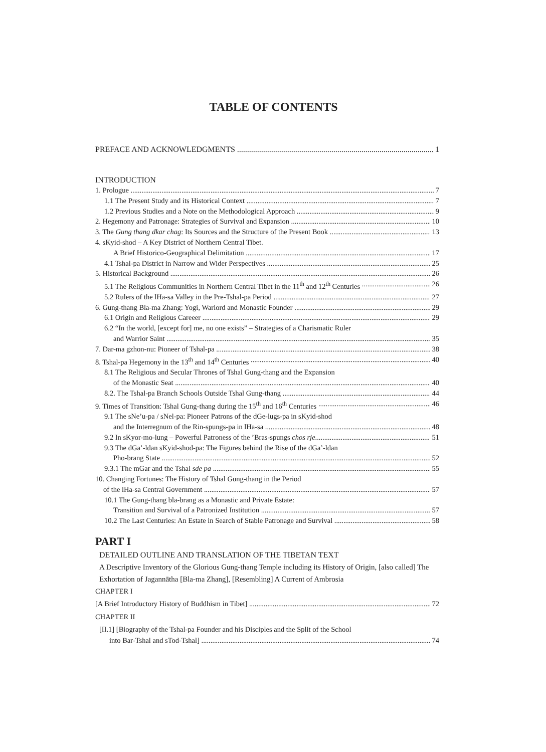TABLE OF CONTENTS
PREFACE AND ACKNOWLEDGMENTS 1
INTRODUCTION
1. Prologue 7
1.1 The Present Study and its Historical Context 7
1.2 Previous Studies and a Note on the Methodological Approach 9
2. Hegemony and Patronage: Strategies of Survival and Expansion 10
3. The Gung thang dkar chag: Its Sources and the Structure of the Present Book 13
4. sKyid-shod – A Key District of Northern Central Tibet.
A Brief Historico-Geographical Delimitation 17
4.1 Tshal-pa District in Narrow and Wider Perspectives 25
5. Historical Background 26
5.1 The Religious Communities in Northern Central Tibet in the 11<sup>th</sup> and 12<sup>th</sup> Centuries 26
5.2 Rulers of the lHa-sa Valley in the Pre-Tshal-pa Period 27
6. Gung-thang Bla-ma Zhang: Yogi, Warlord and Monastic Founder 29
6.1 Origin and Religious Careeer 29
6.2 “In the world, [except for] me, no one exists” – Strategies of a Charismatic Ruler
and Warrior Saint 35
7. Dar-ma gzhon-nu: Pioneer of Tshal-pa 38
8. Tshal-pa Hegemony in the 13<sup>th</sup> and 14<sup>th</sup> Centuries 40
8.1 The Religious and Secular Thrones of Tshal Gung-thang and the Expansion
of the Monastic Seat 40
8.2. The Tshal-pa Branch Schools Outside Tshal Gung-thang 44
9. Times of Transition: Tshal Gung-thang during the 15<sup>th</sup> and 16<sup>th</sup> Centuries 46
9.1 The sNe’u-pa / sNel-pa: Pioneer Patrons of the dGe-lugs-pa in sKyid-shod
and the Interregnum of the Rin-spungs-pa in lHa-sa 48
9.2 In sKyor-mo-lung – Powerful Patroness of the ’Bras-spungs chos rje 51
9.3 The dGa’-ldan sKyid-shod-pa: The Figures behind the Rise of the dGa’-ldan
Pho-brang State 52
9.3.1 The mGar and the Tshal sde pa 55
10. Changing Fortunes: The History of Tshal Gung-thang in the Period
of the lHa-sa Central Government 57
10.1 The Gung-thang bla-brang as a Monastic and Private Estate:
Transition and Survival of a Patronized Institution 57
10.2 The Last Centuries: An Estate in Search of Stable Patronage and Survival 58
PART I
DETAILED OUTLINE AND TRANSLATION OF THE TIBETAN TEXT
A Descriptive Inventory of the Glorious Gung-thang Temple including its History of Origin, [also called] The Exhortation of Jagannātha [Bla-ma Zhang], [Resembling] A Current of Ambrosia
CHAPTER I
[A Brief Introductory History of Buddhism in Tibet] 72
CHAPTER II
[II.1] [Biography of the Tshal-pa Founder and his Disciples and the Split of the School
into Bar-Tshal and sTod-Tshal] 74